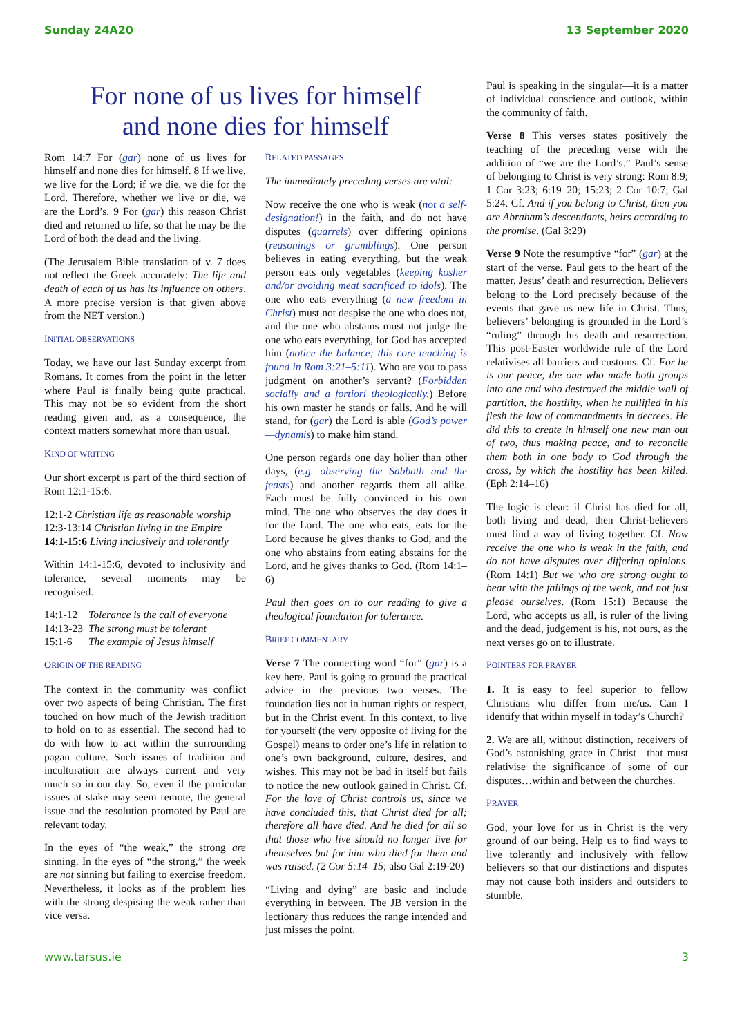Sunday 24A20 13 September 2020
For none of us lives for himself
and none dies for himself
Rom 14:7 For (gar) none of us lives for himself and none dies for himself. 8 If we live, we live for the Lord; if we die, we die for the Lord. Therefore, whether we live or die, we are the Lord’s. 9 For (gar) this reason Christ died and returned to life, so that he may be the Lord of both the dead and the living.
(The Jerusalem Bible translation of v. 7 does not reflect the Greek accurately: The life and death of each of us has its influence on others. A more precise version is that given above from the NET version.)
INITIAL OBSERVATIONS
Today, we have our last Sunday excerpt from Romans. It comes from the point in the letter where Paul is finally being quite practical. This may not be so evident from the short reading given and, as a consequence, the context matters somewhat more than usual.
KIND OF WRITING
Our short excerpt is part of the third section of Rom 12:1-15:6.
12:1-2 Christian life as reasonable worship
12:3-13:14 Christian living in the Empire
14:1-15:6 Living inclusively and tolerantly
Within 14:1-15:6, devoted to inclusivity and tolerance, several moments may be recognised.
| 14:1-12 | Tolerance is the call of everyone |
| 14:13-23 | The strong must be tolerant |
| 15:1-6 | The example of Jesus himself |
ORIGIN OF THE READING
The context in the community was conflict over two aspects of being Christian. The first touched on how much of the Jewish tradition to hold on to as essential. The second had to do with how to act within the surrounding pagan culture. Such issues of tradition and inculturation are always current and very much so in our day. So, even if the particular issues at stake may seem remote, the general issue and the resolution promoted by Paul are relevant today.
In the eyes of “the weak,” the strong are sinning. In the eyes of “the strong,” the week are not sinning but failing to exercise freedom. Nevertheless, it looks as if the problem lies with the strong despising the weak rather than vice versa.
RELATED PASSAGES
The immediately preceding verses are vital:
Now receive the one who is weak (not a self-designation!) in the faith, and do not have disputes (quarrels) over differing opinions (reasonings or grumblings). One person believes in eating everything, but the weak person eats only vegetables (keeping kosher and/or avoiding meat sacrificed to idols). The one who eats everything (a new freedom in Christ) must not despise the one who does not, and the one who abstains must not judge the one who eats everything, for God has accepted him (notice the balance; this core teaching is found in Rom 3:21–5:11). Who are you to pass judgment on another’s servant? (Forbidden socially and a fortiori theologically.) Before his own master he stands or falls. And he will stand, for (gar) the Lord is able (God’s power—dynamis) to make him stand.
One person regards one day holier than other days, (e.g. observing the Sabbath and the feasts) and another regards them all alike. Each must be fully convinced in his own mind. The one who observes the day does it for the Lord. The one who eats, eats for the Lord because he gives thanks to God, and the one who abstains from eating abstains for the Lord, and he gives thanks to God. (Rom 14:1–6)
Paul then goes on to our reading to give a theological foundation for tolerance.
BRIEF COMMENTARY
Verse 7 The connecting word “for” (gar) is a key here. Paul is going to ground the practical advice in the previous two verses. The foundation lies not in human rights or respect, but in the Christ event. In this context, to live for yourself (the very opposite of living for the Gospel) means to order one’s life in relation to one’s own background, culture, desires, and wishes. This may not be bad in itself but fails to notice the new outlook gained in Christ. Cf. For the love of Christ controls us, since we have concluded this, that Christ died for all; therefore all have died. And he died for all so that those who live should no longer live for themselves but for him who died for them and was raised. (2 Cor 5:14–15; also Gal 2:19-20)
“Living and dying” are basic and include everything in between. The JB version in the lectionary thus reduces the range intended and just misses the point.
Paul is speaking in the singular—it is a matter of individual conscience and outlook, within the community of faith.
Verse 8 This verses states positively the teaching of the preceding verse with the addition of “we are the Lord’s.” Paul’s sense of belonging to Christ is very strong: Rom 8:9; 1 Cor 3:23; 6:19–20; 15:23; 2 Cor 10:7; Gal 5:24. Cf. And if you belong to Christ, then you are Abraham’s descendants, heirs according to the promise. (Gal 3:29)
Verse 9 Note the resumptive “for” (gar) at the start of the verse. Paul gets to the heart of the matter, Jesus’ death and resurrection. Believers belong to the Lord precisely because of the events that gave us new life in Christ. Thus, believers’ belonging is grounded in the Lord’s “ruling” through his death and resurrection. This post-Easter worldwide rule of the Lord relativises all barriers and customs. Cf. For he is our peace, the one who made both groups into one and who destroyed the middle wall of partition, the hostility, when he nullified in his flesh the law of commandments in decrees. He did this to create in himself one new man out of two, thus making peace, and to reconcile them both in one body to God through the cross, by which the hostility has been killed. (Eph 2:14–16)
The logic is clear: if Christ has died for all, both living and dead, then Christ-believers must find a way of living together. Cf. Now receive the one who is weak in the faith, and do not have disputes over differing opinions. (Rom 14:1) But we who are strong ought to bear with the failings of the weak, and not just please ourselves. (Rom 15:1) Because the Lord, who accepts us all, is ruler of the living and the dead, judgement is his, not ours, as the next verses go on to illustrate.
POINTERS FOR PRAYER
1. It is easy to feel superior to fellow Christians who differ from me/us. Can I identify that within myself in today’s Church?
2. We are all, without distinction, receivers of God’s astonishing grace in Christ—that must relativise the significance of some of our disputes…within and between the churches.
PRAYER
God, your love for us in Christ is the very ground of our being. Help us to find ways to live tolerantly and inclusively with fellow believers so that our distinctions and disputes may not cause both insiders and outsiders to stumble.
www.tarsus.ie 3